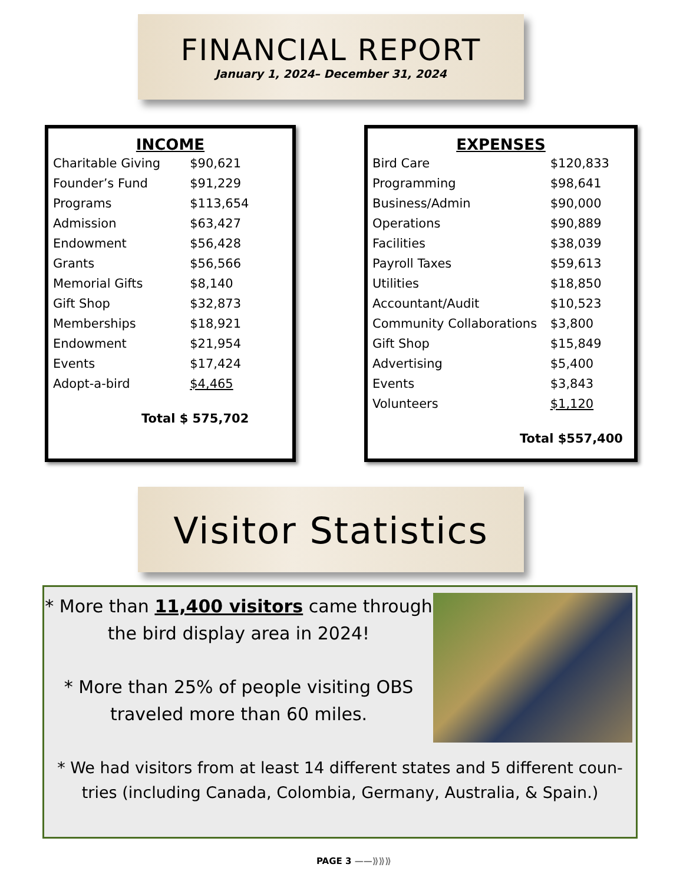FINANCIAL REPORT
January 1, 2024– December 31, 2024
INCOME
| Charitable Giving | $90,621 |
| Founder’s Fund | $91,229 |
| Programs | $113,654 |
| Admission | $63,427 |
| Endowment | $56,428 |
| Grants | $56,566 |
| Memorial Gifts | $8,140 |
| Gift Shop | $32,873 |
| Memberships | $18,921 |
| Endowment | $21,954 |
| Events | $17,424 |
| Adopt-a-bird | $4,465 |
Total $ 575,702
EXPENSES
| Bird Care | $120,833 |
| Programming | $98,641 |
| Business/Admin | $90,000 |
| Operations | $90,889 |
| Facilities | $38,039 |
| Payroll Taxes | $59,613 |
| Utilities | $18,850 |
| Accountant/Audit | $10,523 |
| Community Collaborations | $3,800 |
| Gift Shop | $15,849 |
| Advertising | $5,400 |
| Events | $3,843 |
| Volunteers | $1,120 |
Total $557,400
Visitor Statistics
* More than 11,400 visitors came through the bird display area in 2024!
* More than 25% of people visiting OBS traveled more than 60 miles.
* We had visitors from at least 14 different states and 5 different coun-tries (including Canada, Colombia, Germany, Australia, & Spain.)
PAGE 3 ——⟫⟫⟫